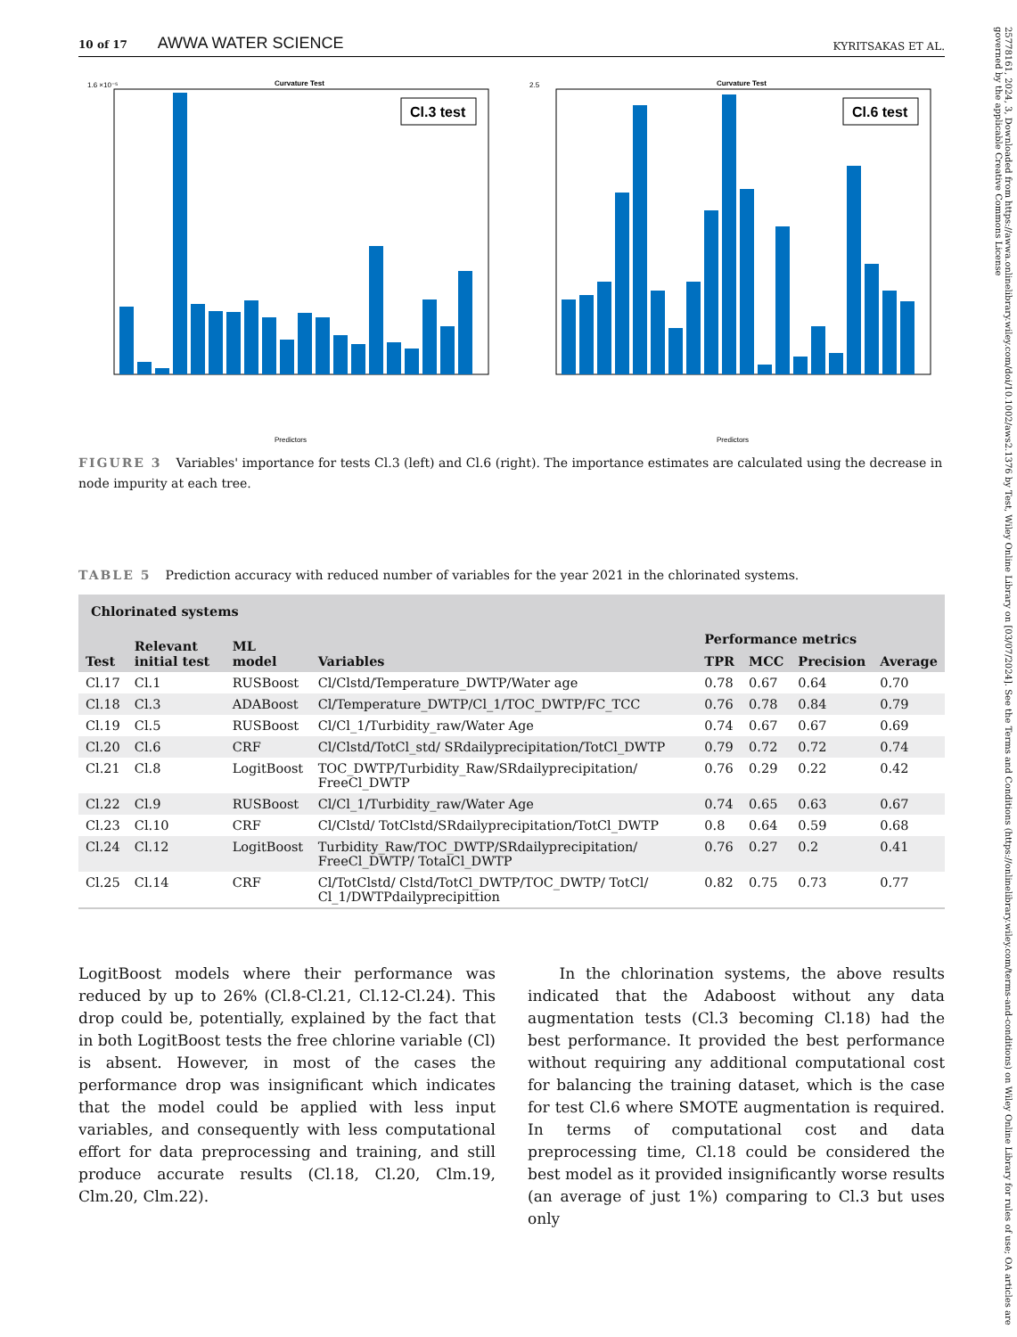25778161, 2024, 3, Downloaded from https://awwa.onlinelibrary.wiley.com/doi/10.1002/aws2.1376 by Test, Wiley Online Library on [03/07/2024]. See the Terms and Conditions (https://onlinelibrary.wiley.com/terms-and-conditions) on Wiley Online Library for rules of use; OA articles are governed by the applicable Creative Commons License
10 of 17 AWWA WATER SCIENCE
KYRITSAKAS ET AL.
Curvature Test
1.6 ×10⁻⁵
Cl.3 test
Predictors
Curvature Test
2.5
Cl.6 test
Predictors
FIGURE 3 Variables' importance for tests Cl.3 (left) and Cl.6 (right). The importance estimates are calculated using the decrease in node impurity at each tree.
TABLE 5 Prediction accuracy with reduced number of variables for the year 2021 in the chlorinated systems.
| Chlorinated systems | | | | | | | |
| --- | --- | --- | --- | --- | --- | --- | --- |
| Test | Relevant initial test | ML model | Variables | Performance metrics | | | |
| | | | | TPR | MCC | Precision | Average |
| Cl.17 | Cl.1 | RUSBoost | Cl/Clstd/Temperature_DWTP/Water age | 0.78 | 0.67 | 0.64 | 0.70 |
| Cl.18 | Cl.3 | ADABoost | Cl/Temperature_DWTP/Cl_1/TOC_DWTP/FC_TCC | 0.76 | 0.78 | 0.84 | 0.79 |
| Cl.19 | Cl.5 | RUSBoost | Cl/Cl_1/Turbidity_raw/Water Age | 0.74 | 0.67 | 0.67 | 0.69 |
| Cl.20 | Cl.6 | CRF | Cl/Clstd/TotCl_std/ SRdailyprecipitation/TotCl_DWTP | 0.79 | 0.72 | 0.72 | 0.74 |
| Cl.21 | Cl.8 | LogitBoost | TOC_DWTP/Turbidity_Raw/SRdailyprecipitation/ FreeCl_DWTP | 0.76 | 0.29 | 0.22 | 0.42 |
| Cl.22 | Cl.9 | RUSBoost | Cl/Cl_1/Turbidity_raw/Water Age | 0.74 | 0.65 | 0.63 | 0.67 |
| Cl.23 | Cl.10 | CRF | Cl/Clstd/ TotClstd/SRdailyprecipitation/TotCl_DWTP | 0.8 | 0.64 | 0.59 | 0.68 |
| Cl.24 | Cl.12 | LogitBoost | Turbidity_Raw/TOC_DWTP/SRdailyprecipitation/ FreeCl_DWTP/ TotalCl_DWTP | 0.76 | 0.27 | 0.2 | 0.41 |
| Cl.25 | Cl.14 | CRF | Cl/TotClstd/ Clstd/TotCl_DWTP/TOC_DWTP/ TotCl/ Cl_1/DWTPdailyprecipittion | 0.82 | 0.75 | 0.73 | 0.77 |
LogitBoost models where their performance was reduced by up to 26% (Cl.8-Cl.21, Cl.12-Cl.24). This drop could be, potentially, explained by the fact that in both LogitBoost tests the free chlorine variable (Cl) is absent. However, in most of the cases the performance drop was insignificant which indicates that the model could be applied with less input variables, and consequently with less computational effort for data preprocessing and training, and still produce accurate results (Cl.18, Cl.20, Clm.19, Clm.20, Clm.22).
In the chlorination systems, the above results indicated that the Adaboost without any data augmentation tests (Cl.3 becoming Cl.18) had the best performance. It provided the best performance without requiring any additional computational cost for balancing the training dataset, which is the case for test Cl.6 where SMOTE augmentation is required. In terms of computational cost and data preprocessing time, Cl.18 could be considered the best model as it provided insignificantly worse results (an average of just 1%) comparing to Cl.3 but uses only